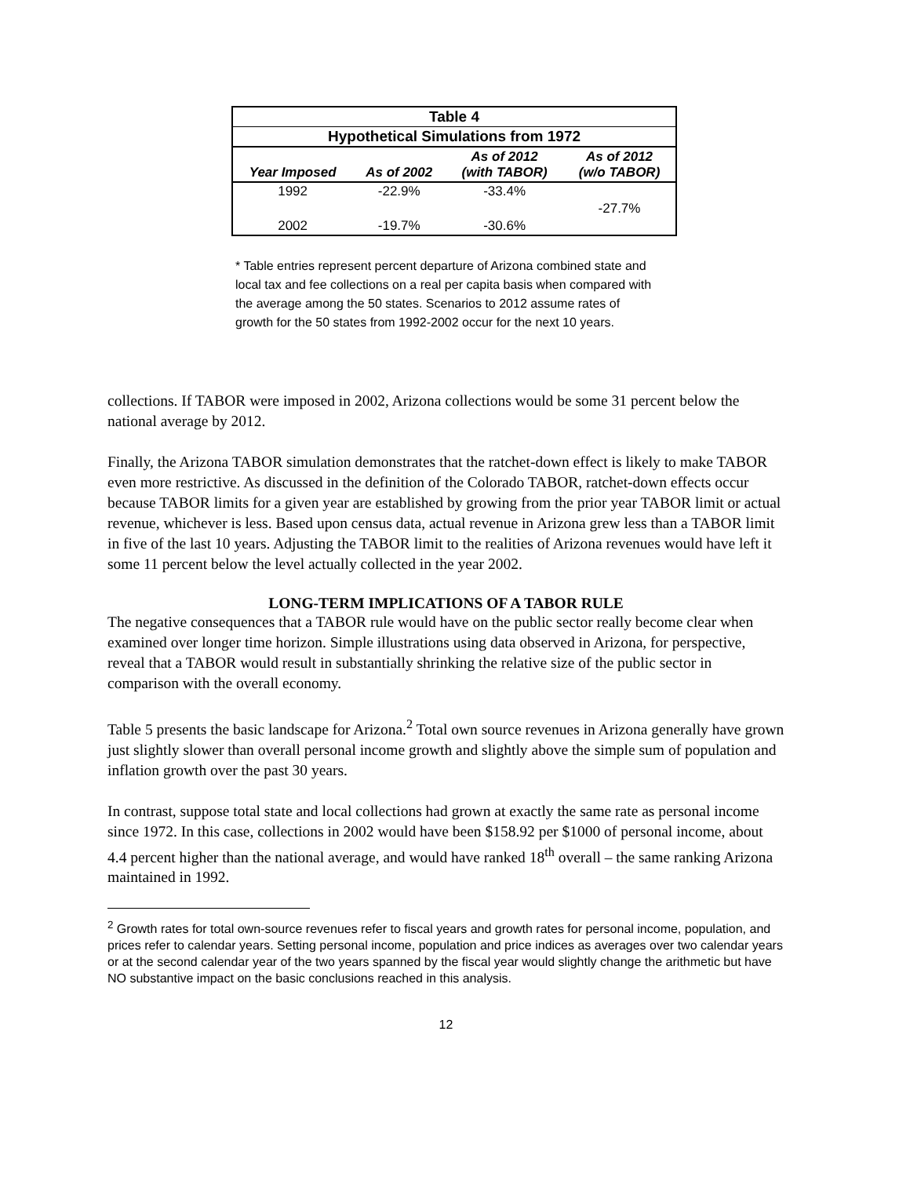| Table 4 | | | |
| Hypothetical Simulations from 1972 | | | |
| Year Imposed | As of 2002 | As of 2012 (with TABOR) | As of 2012 (w/o TABOR) |
| 1992 | -22.9% | -33.4% | |
| | | | -27.7% |
| 2002 | -19.7% | -30.6% | |
* Table entries represent percent departure of Arizona combined state and local tax and fee collections on a real per capita basis when compared with the average among the 50 states. Scenarios to 2012 assume rates of growth for the 50 states from 1992-2002 occur for the next 10 years.
collections. If TABOR were imposed in 2002, Arizona collections would be some 31 percent below the national average by 2012.
Finally, the Arizona TABOR simulation demonstrates that the ratchet-down effect is likely to make TABOR even more restrictive. As discussed in the definition of the Colorado TABOR, ratchet-down effects occur because TABOR limits for a given year are established by growing from the prior year TABOR limit or actual revenue, whichever is less. Based upon census data, actual revenue in Arizona grew less than a TABOR limit in five of the last 10 years. Adjusting the TABOR limit to the realities of Arizona revenues would have left it some 11 percent below the level actually collected in the year 2002.
LONG-TERM IMPLICATIONS OF A TABOR RULE
The negative consequences that a TABOR rule would have on the public sector really become clear when examined over longer time horizon. Simple illustrations using data observed in Arizona, for perspective, reveal that a TABOR would result in substantially shrinking the relative size of the public sector in comparison with the overall economy.
Table 5 presents the basic landscape for Arizona.<sup>2</sup> Total own source revenues in Arizona generally have grown just slightly slower than overall personal income growth and slightly above the simple sum of population and inflation growth over the past 30 years.
In contrast, suppose total state and local collections had grown at exactly the same rate as personal income since 1972. In this case, collections in 2002 would have been $158.92 per $1000 of personal income, about 4.4 percent higher than the national average, and would have ranked 18<sup>th</sup> overall – the same ranking Arizona maintained in 1992.
<sup>2</sup> Growth rates for total own-source revenues refer to fiscal years and growth rates for personal income, population, and prices refer to calendar years. Setting personal income, population and price indices as averages over two calendar years or at the second calendar year of the two years spanned by the fiscal year would slightly change the arithmetic but have NO substantive impact on the basic conclusions reached in this analysis.
12